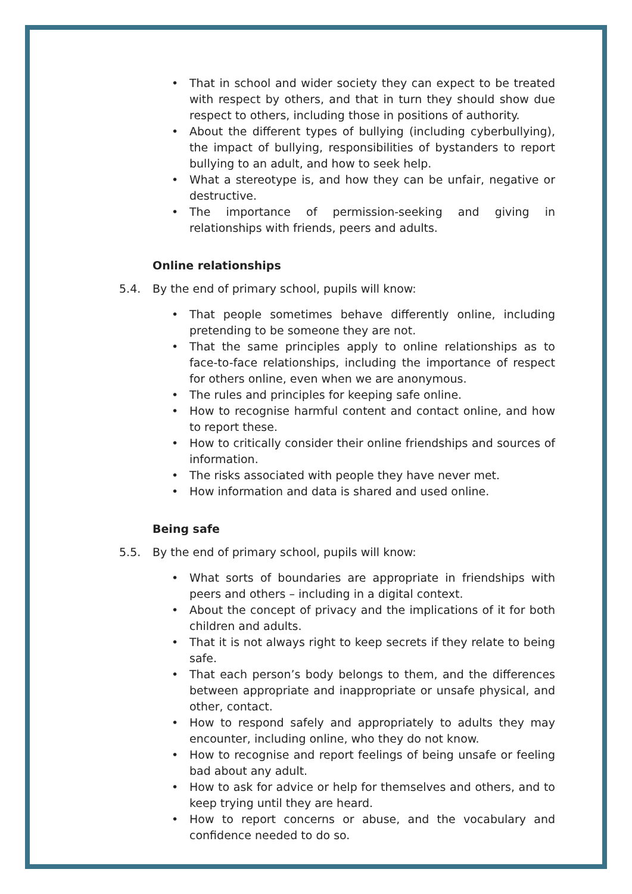• That in school and wider society they can expect to be treated with respect by others, and that in turn they should show due respect to others, including those in positions of authority.
• About the different types of bullying (including cyberbullying), the impact of bullying, responsibilities of bystanders to report bullying to an adult, and how to seek help.
• What a stereotype is, and how they can be unfair, negative or destructive.
• The importance of permission-seeking and giving in relationships with friends, peers and adults.
Online relationships
5.4. By the end of primary school, pupils will know:
• That people sometimes behave differently online, including pretending to be someone they are not.
• That the same principles apply to online relationships as to face-to-face relationships, including the importance of respect for others online, even when we are anonymous.
• The rules and principles for keeping safe online.
• How to recognise harmful content and contact online, and how to report these.
• How to critically consider their online friendships and sources of information.
• The risks associated with people they have never met.
• How information and data is shared and used online.
Being safe
5.5. By the end of primary school, pupils will know:
• What sorts of boundaries are appropriate in friendships with peers and others – including in a digital context.
• About the concept of privacy and the implications of it for both children and adults.
• That it is not always right to keep secrets if they relate to being safe.
• That each person’s body belongs to them, and the differences between appropriate and inappropriate or unsafe physical, and other, contact.
• How to respond safely and appropriately to adults they may encounter, including online, who they do not know.
• How to recognise and report feelings of being unsafe or feeling bad about any adult.
• How to ask for advice or help for themselves and others, and to keep trying until they are heard.
• How to report concerns or abuse, and the vocabulary and confidence needed to do so.